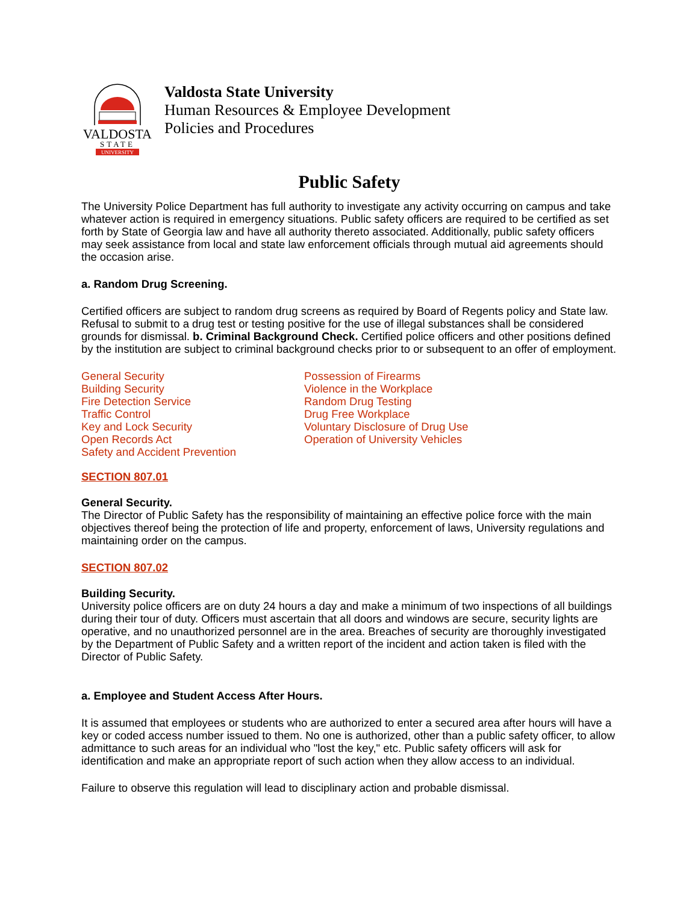VALDOSTA
STATE
UNIVERSITY
Valdosta State University
Human Resources & Employee Development
Policies and Procedures
Public Safety
The University Police Department has full authority to investigate any activity occurring on campus and take whatever action is required in emergency situations. Public safety officers are required to be certified as set forth by State of Georgia law and have all authority thereto associated. Additionally, public safety officers may seek assistance from local and state law enforcement officials through mutual aid agreements should the occasion arise.
a. Random Drug Screening.
Certified officers are subject to random drug screens as required by Board of Regents policy and State law. Refusal to submit to a drug test or testing positive for the use of illegal substances shall be considered grounds for dismissal. b. Criminal Background Check. Certified police officers and other positions defined by the institution are subject to criminal background checks prior to or subsequent to an offer of employment.
General Security
Building Security
Fire Detection Service
Traffic Control
Key and Lock Security
Open Records Act
Safety and Accident Prevention
Possession of Firearms
Violence in the Workplace
Random Drug Testing
Drug Free Workplace
Voluntary Disclosure of Drug Use
Operation of University Vehicles
SECTION 807.01
General Security.
The Director of Public Safety has the responsibility of maintaining an effective police force with the main objectives thereof being the protection of life and property, enforcement of laws, University regulations and maintaining order on the campus.
SECTION 807.02
Building Security.
University police officers are on duty 24 hours a day and make a minimum of two inspections of all buildings during their tour of duty. Officers must ascertain that all doors and windows are secure, security lights are operative, and no unauthorized personnel are in the area. Breaches of security are thoroughly investigated by the Department of Public Safety and a written report of the incident and action taken is filed with the Director of Public Safety.
a. Employee and Student Access After Hours.
It is assumed that employees or students who are authorized to enter a secured area after hours will have a key or coded access number issued to them. No one is authorized, other than a public safety officer, to allow admittance to such areas for an individual who "lost the key," etc. Public safety officers will ask for identification and make an appropriate report of such action when they allow access to an individual.
Failure to observe this regulation will lead to disciplinary action and probable dismissal.